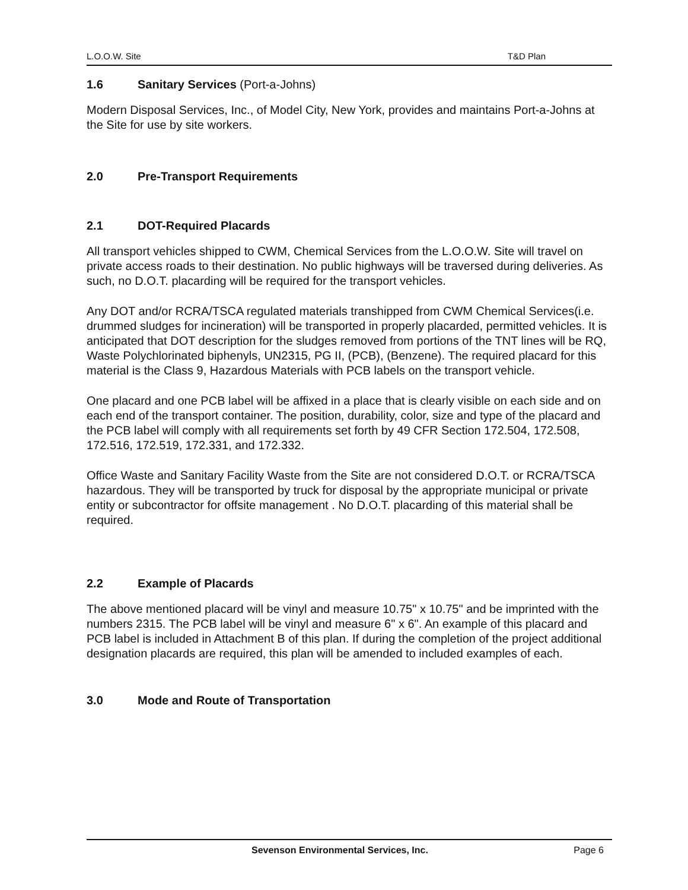L.O.O.W. Site T&D Plan
1.6 Sanitary Services (Port-a-Johns)
Modern Disposal Services, Inc., of Model City, New York, provides and maintains Port-a-Johns at the Site for use by site workers.
2.0 Pre-Transport Requirements
2.1 DOT-Required Placards
All transport vehicles shipped to CWM, Chemical Services from the L.O.O.W. Site will travel on private access roads to their destination. No public highways will be traversed during deliveries. As such, no D.O.T. placarding will be required for the transport vehicles.
Any DOT and/or RCRA/TSCA regulated materials transhipped from CWM Chemical Services(i.e. drummed sludges for incineration) will be transported in properly placarded, permitted vehicles. It is anticipated that DOT description for the sludges removed from portions of the TNT lines will be RQ, Waste Polychlorinated biphenyls, UN2315, PG II, (PCB), (Benzene). The required placard for this material is the Class 9, Hazardous Materials with PCB labels on the transport vehicle.
One placard and one PCB label will be affixed in a place that is clearly visible on each side and on each end of the transport container. The position, durability, color, size and type of the placard and the PCB label will comply with all requirements set forth by 49 CFR Section 172.504, 172.508, 172.516, 172.519, 172.331, and 172.332.
Office Waste and Sanitary Facility Waste from the Site are not considered D.O.T. or RCRA/TSCA hazardous. They will be transported by truck for disposal by the appropriate municipal or private entity or subcontractor for offsite management . No D.O.T. placarding of this material shall be required.
2.2 Example of Placards
The above mentioned placard will be vinyl and measure 10.75" x 10.75" and be imprinted with the numbers 2315. The PCB label will be vinyl and measure 6" x 6". An example of this placard and PCB label is included in Attachment B of this plan. If during the completion of the project additional designation placards are required, this plan will be amended to included examples of each.
3.0 Mode and Route of Transportation
Sevenson Environmental Services, Inc. Page 6